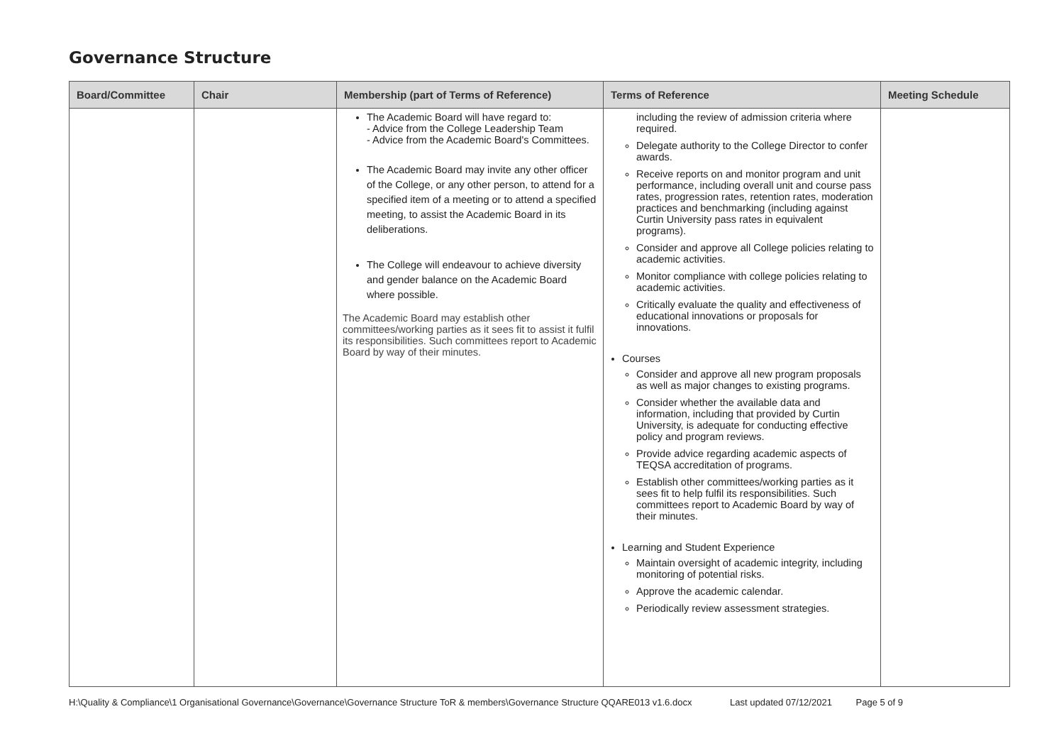Governance Structure
| Board/Committee | Chair | Membership (part of Terms of Reference) | Terms of Reference | Meeting Schedule |
| --- | --- | --- | --- | --- |
| | | The Academic Board will have regard to: - Advice from the College Leadership Team - Advice from the Academic Board's Committees. The Academic Board may invite any other officer of the College, or any other person, to attend for a specified item of a meeting or to attend a specified meeting, to assist the Academic Board in its deliberations. The College will endeavour to achieve diversity and gender balance on the Academic Board where possible. The Academic Board may establish other committees/working parties as it sees fit to assist it fulfil its responsibilities. Such committees report to Academic Board by way of their minutes. | including the review of admission criteria where required. Delegate authority to the College Director to confer awards. Receive reports on and monitor program and unit performance, including overall unit and course pass rates, progression rates, retention rates, moderation practices and benchmarking (including against Curtin University pass rates in equivalent programs). Consider and approve all College policies relating to academic activities. Monitor compliance with college policies relating to academic activities. Critically evaluate the quality and effectiveness of educational innovations or proposals for innovations. Courses Consider and approve all new program proposals as well as major changes to existing programs. Consider whether the available data and information, including that provided by Curtin University, is adequate for conducting effective policy and program reviews. Provide advice regarding academic aspects of TEQSA accreditation of programs. Establish other committees/working parties as it sees fit to help fulfil its responsibilities. Such committees report to Academic Board by way of their minutes. Learning and Student Experience Maintain oversight of academic integrity, including monitoring of potential risks. Approve the academic calendar. Periodically review assessment strategies. | |
H:\Quality & Compliance\1 Organisational Governance\Governance\Governance Structure ToR & members\Governance Structure QQARE013 v1.6.docx Last updated 07/12/2021 Page 5 of 9